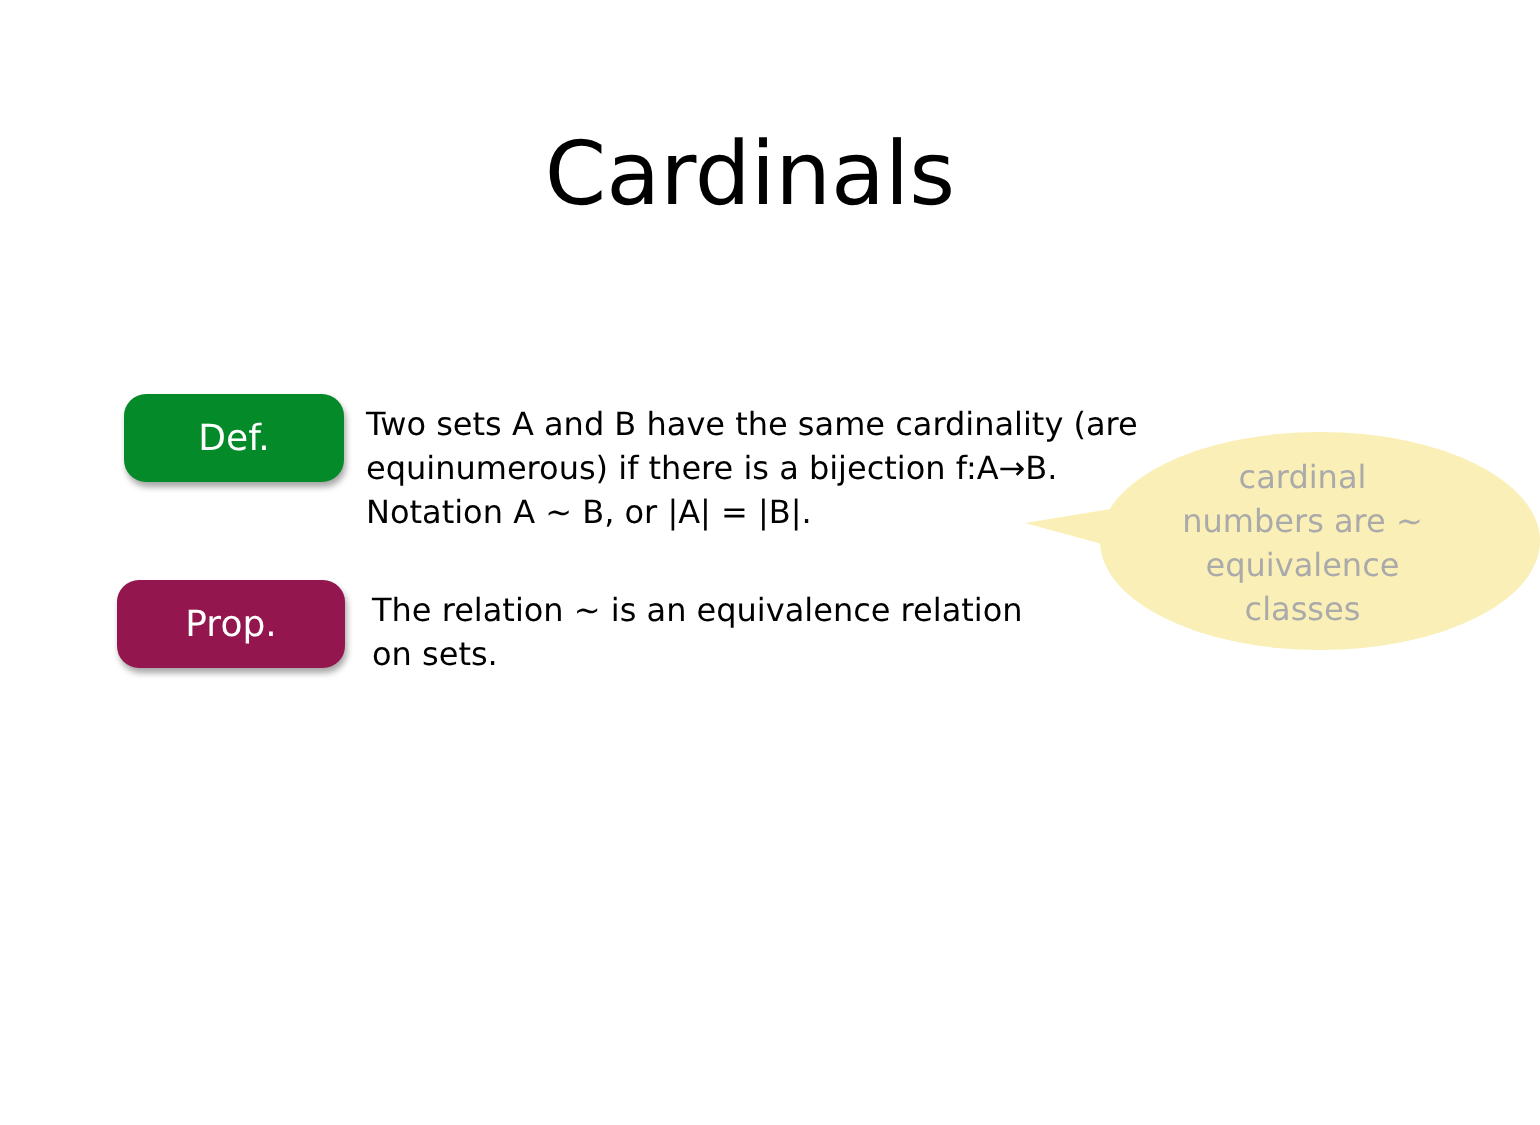Cardinals
Def.
Two sets A and B have the same cardinality (are
equinumerous) if there is a bijection f:A→B.
Notation A ~ B, or |A| = |B|.
Prop.
The relation ~ is an equivalence relation on sets.
cardinal numbers are ~ equivalence classes